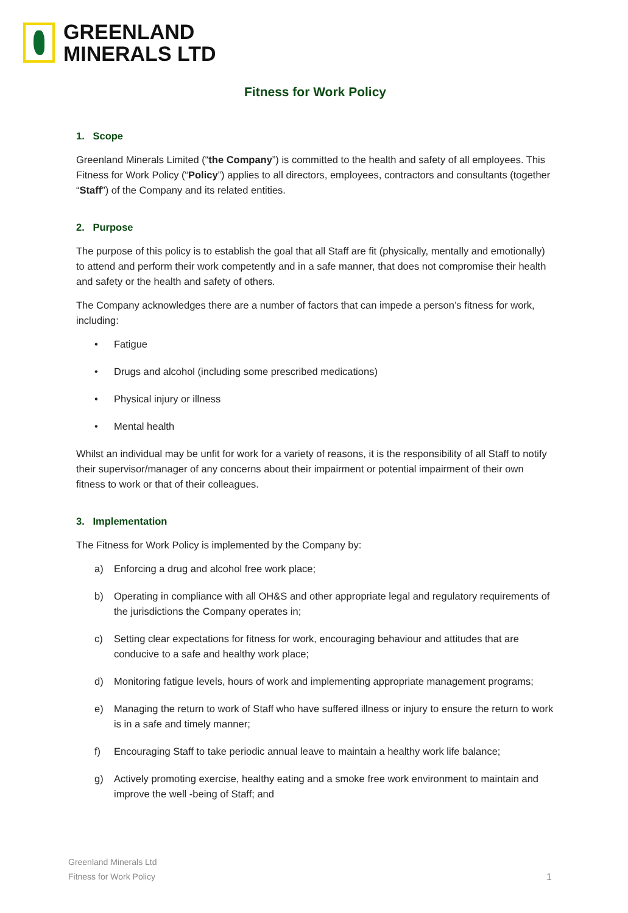GREENLAND
MINERALS LTD
Fitness for Work Policy
1. Scope
Greenland Minerals Limited (“the Company”) is committed to the health and safety of all employees. This Fitness for Work Policy (“Policy”) applies to all directors, employees, contractors and consultants (together “Staff”) of the Company and its related entities.
2. Purpose
The purpose of this policy is to establish the goal that all Staff are fit (physically, mentally and emotionally) to attend and perform their work competently and in a safe manner, that does not compromise their health and safety or the health and safety of others.
The Company acknowledges there are a number of factors that can impede a person’s fitness for work, including:
• Fatigue
• Drugs and alcohol (including some prescribed medications)
• Physical injury or illness
• Mental health
Whilst an individual may be unfit for work for a variety of reasons, it is the responsibility of all Staff to notify their supervisor/manager of any concerns about their impairment or potential impairment of their own fitness to work or that of their colleagues.
3. Implementation
The Fitness for Work Policy is implemented by the Company by:
a) Enforcing a drug and alcohol free work place;
b) Operating in compliance with all OH&S and other appropriate legal and regulatory requirements of the jurisdictions the Company operates in;
c) Setting clear expectations for fitness for work, encouraging behaviour and attitudes that are conducive to a safe and healthy work place;
d) Monitoring fatigue levels, hours of work and implementing appropriate management programs;
e) Managing the return to work of Staff who have suffered illness or injury to ensure the return to work is in a safe and timely manner;
f) Encouraging Staff to take periodic annual leave to maintain a healthy work life balance;
g) Actively promoting exercise, healthy eating and a smoke free work environment to maintain and improve the well -being of Staff; and
Greenland Minerals Ltd
Fitness for Work Policy
1